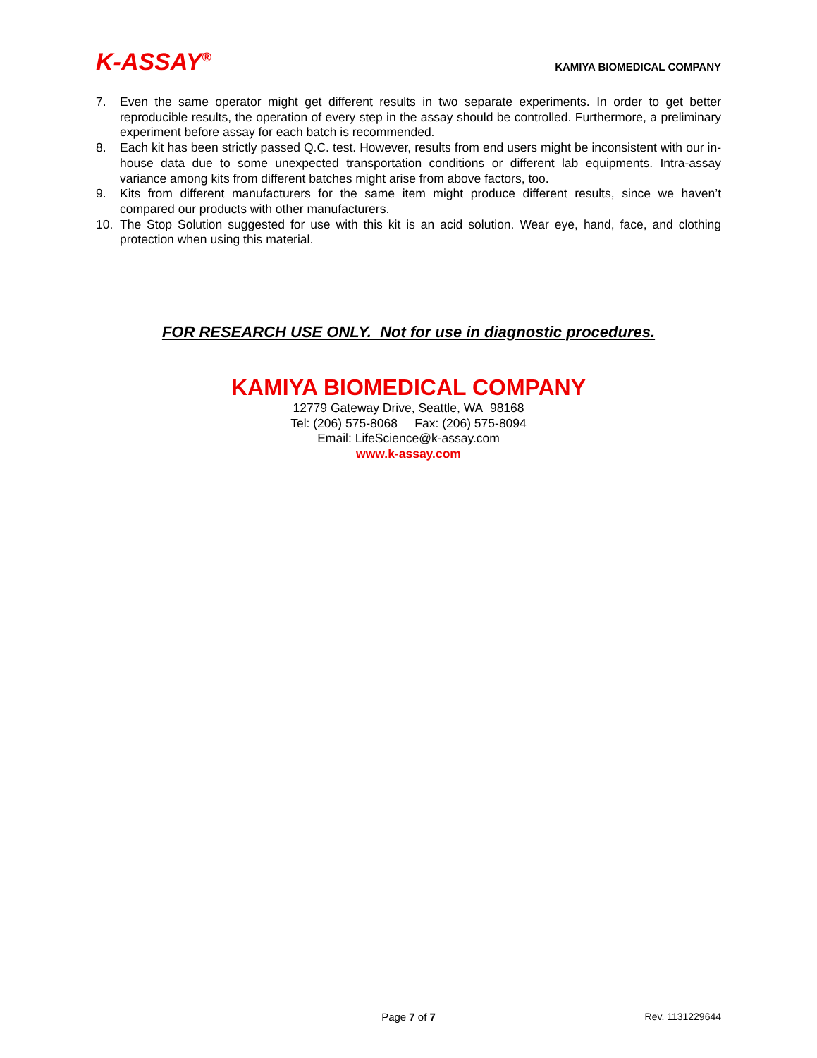K-ASSAY<sup>®</sup>
KAMIYA BIOMEDICAL COMPANY
7. Even the same operator might get different results in two separate experiments. In order to get better reproducible results, the operation of every step in the assay should be controlled. Furthermore, a preliminary experiment before assay for each batch is recommended.
8. Each kit has been strictly passed Q.C. test. However, results from end users might be inconsistent with our in-house data due to some unexpected transportation conditions or different lab equipments. Intra-assay variance among kits from different batches might arise from above factors, too.
9. Kits from different manufacturers for the same item might produce different results, since we haven’t compared our products with other manufacturers.
10. The Stop Solution suggested for use with this kit is an acid solution. Wear eye, hand, face, and clothing protection when using this material.
FOR RESEARCH USE ONLY. Not for use in diagnostic procedures.
KAMIYA BIOMEDICAL COMPANY
12779 Gateway Drive, Seattle, WA 98168
Tel: (206) 575-8068 Fax: (206) 575-8094
Email: LifeScience@k-assay.com
www.k-assay.com
Page 7 of 7 Rev. 1131229644